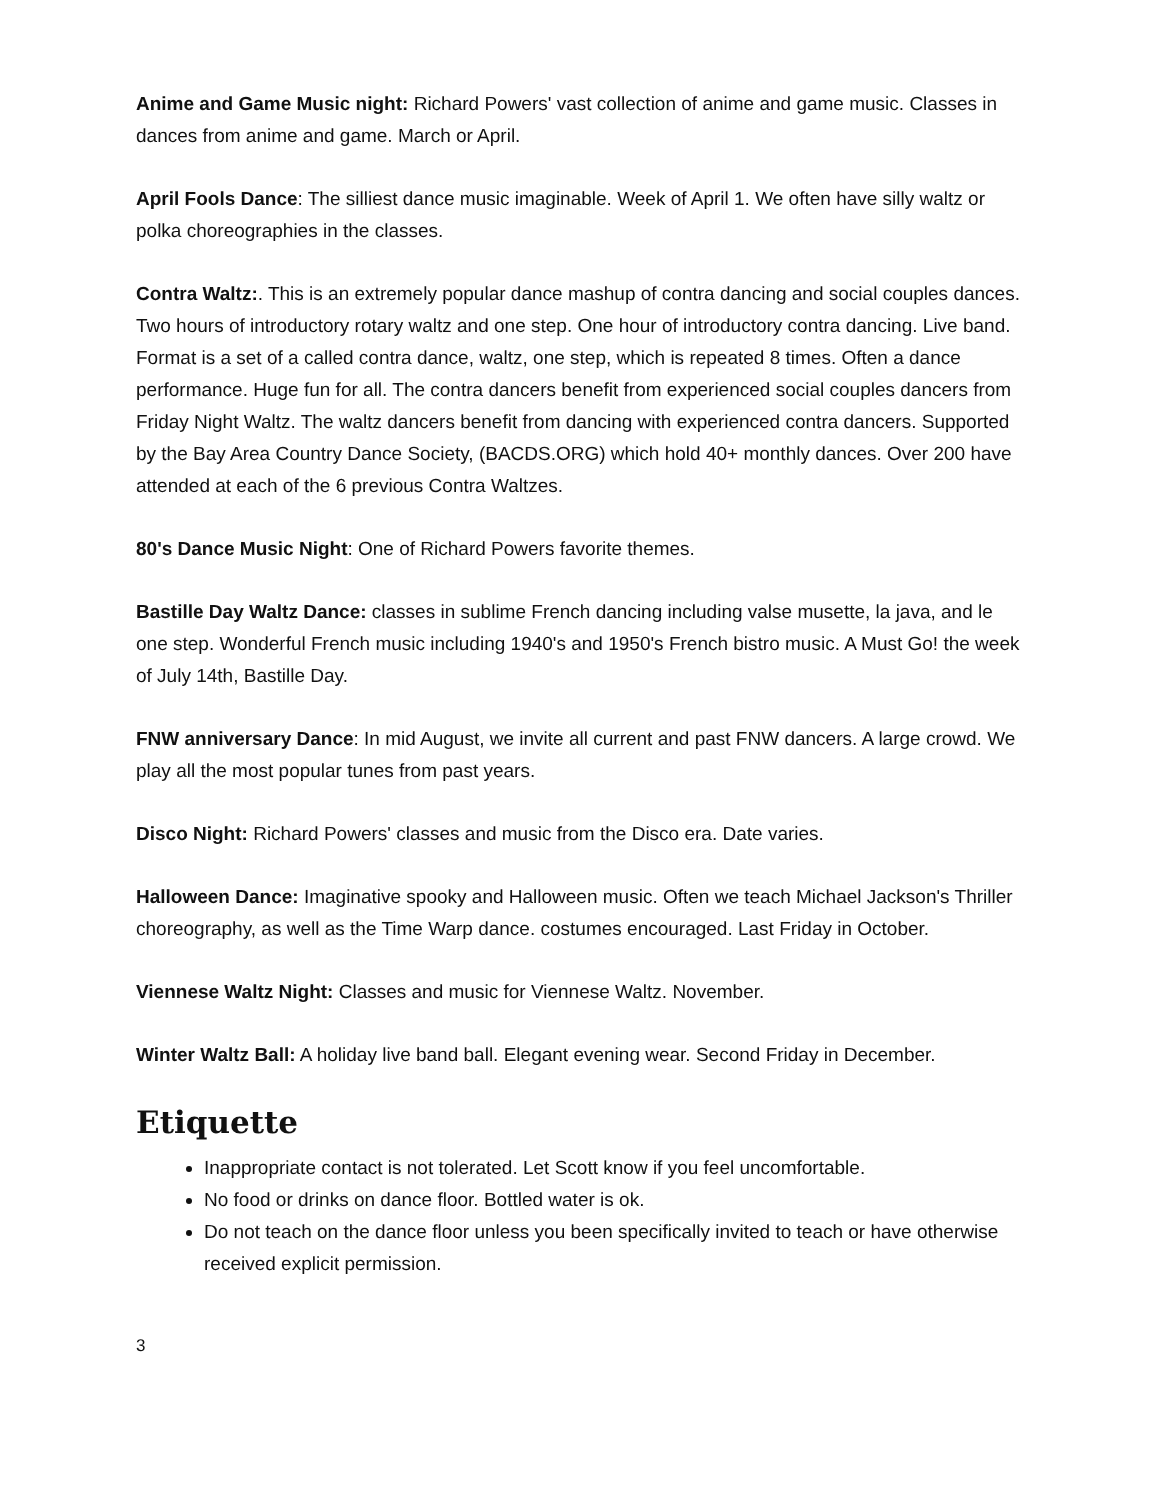Anime and Game Music night: Richard Powers' vast collection of anime and game music. Classes in dances from anime and game. March or April.
April Fools Dance: The silliest dance music imaginable. Week of April 1. We often have silly waltz or polka choreographies in the classes.
Contra Waltz:. This is an extremely popular dance mashup of contra dancing and social couples dances. Two hours of introductory rotary waltz and one step. One hour of introductory contra dancing. Live band. Format is a set of a called contra dance, waltz, one step, which is repeated 8 times. Often a dance performance. Huge fun for all. The contra dancers benefit from experienced social couples dancers from Friday Night Waltz. The waltz dancers benefit from dancing with experienced contra dancers. Supported by the Bay Area Country Dance Society, (BACDS.ORG) which hold 40+ monthly dances. Over 200 have attended at each of the 6 previous Contra Waltzes.
80's Dance Music Night: One of Richard Powers favorite themes.
Bastille Day Waltz Dance: classes in sublime French dancing including valse musette, la java, and le one step. Wonderful French music including 1940's and 1950's French bistro music. A Must Go! the week of July 14th, Bastille Day.
FNW anniversary Dance: In mid August, we invite all current and past FNW dancers. A large crowd. We play all the most popular tunes from past years.
Disco Night: Richard Powers' classes and music from the Disco era. Date varies.
Halloween Dance: Imaginative spooky and Halloween music. Often we teach Michael Jackson's Thriller choreography, as well as the Time Warp dance. costumes encouraged. Last Friday in October.
Viennese Waltz Night: Classes and music for Viennese Waltz. November.
Winter Waltz Ball: A holiday live band ball. Elegant evening wear. Second Friday in December.
Etiquette
Inappropriate contact is not tolerated. Let Scott know if you feel uncomfortable.
No food or drinks on dance floor. Bottled water is ok.
Do not teach on the dance floor unless you been specifically invited to teach or have otherwise received explicit permission.
3